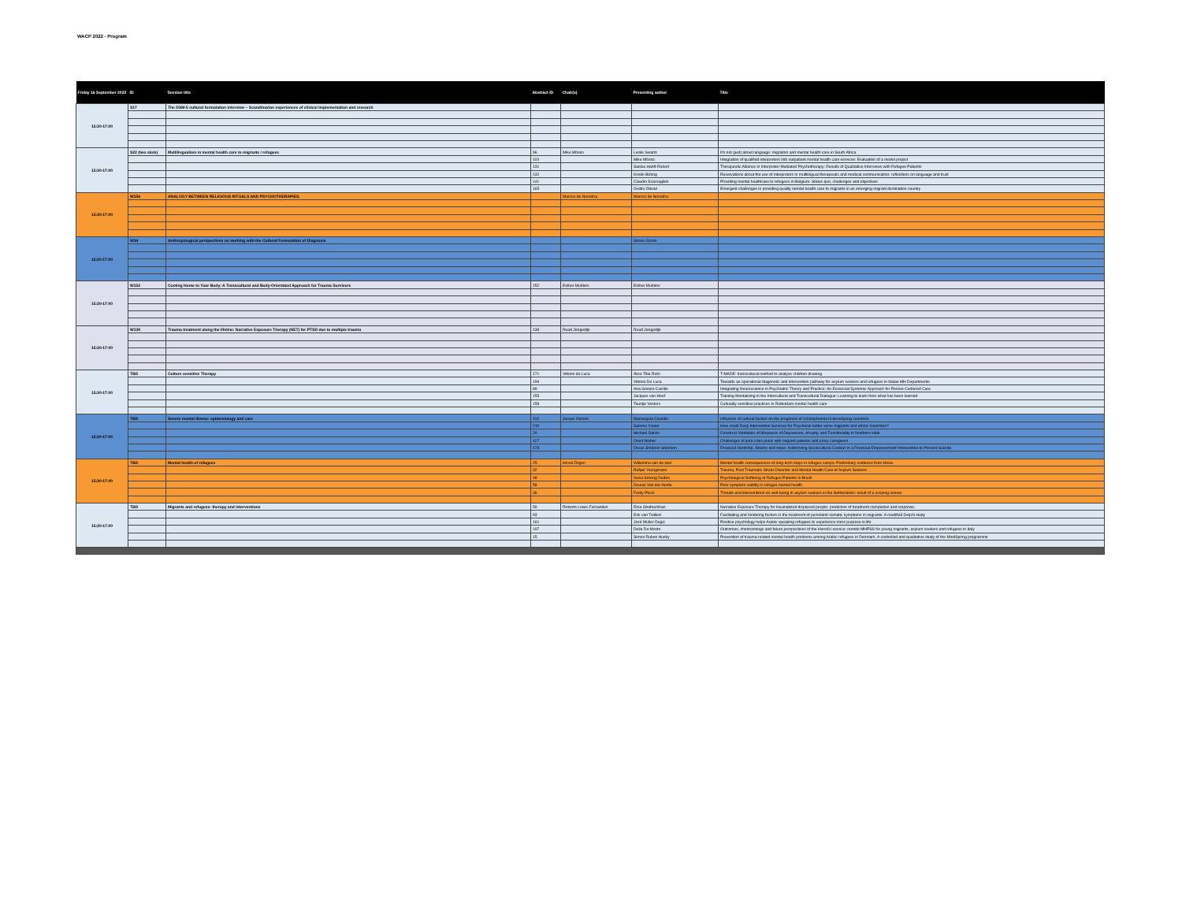WACP 2022 - Program
| Friday 16 September 2022 | ID | Session title | Abstract ID | Chair(s) | Presenting author | Title |
| --- | --- | --- | --- | --- | --- | --- |
| 15:30-17:00 | S17 | The DSM-5 cultural formulation interview – Scandinavian experiences of clinical implementation and research | | | | |
| 15:30-17:00 | S22 (two slots) | Multilingualism in mental health care to migrants / refugees | 96 | Mike Mösko | Leslie Swartz | It's not (just) about language: migration and mental health care in South Africa |
| | | | 119 | | Mike Mösko | Integration of qualified interpreters into outpatient mental health care services: Evaluation of a model project |
| | | | 131 | | Saskia Hanft-Robert | Therapeutic Alliance in Interpreter-Mediated Psychotherapy: Results of Qualitative Interviews with Refugee Patients |
| | | | 132 | | Kristin Bührig | Reservations about the use of interpreters in multilingual therapeutic and medical communication: reflections on language and trust |
| | | | 141 | | Claudio Scarvaglieri | Providing mental healthcare to refugees in Belgium: Status quo, challenges and objectives |
| | | | 165 | | Ovidiu Oltean | Emergent challenges in providing quality mental health care to migrants in an emerging migrant destination country |
| 15:30-17:00 | W156 | ANALOGY BETWEEN RELIGIOUS RITUALS AND PSYCHOTHERAPIES. | | Marcos de Noronha | Marcos de Noronha | |
| 15:30-17:00 | W34 | Anthropological perspectives on working with the Cultural Formulation of Diagnosis | | | Simon Groen | |
| 15:30-17:00 | W152 | Coming Home to Your Body: A Transcultural and Body-Orientated Approach for Trauma Survivors | 152 | Esther Mulders | Esther Mulders | |
| 15:30-17:00 | W139 | Trauma treatment along the lifeline: Narrative Exposure Therapy (NET) for PTSD due to multiple trauma | 139 | Ruud Jongedijk | Ruud Jongedijk | |
| 15:30-17:00 | TBD | Culture sensitive Therapy | 171 | Vittorio de Luca | Alice Titia Rizzi | T-MADE: transcultural method to analyse children drawing |
| | | | 199 | | Vittorio De Luca | Towards an operational diagnostic and intervention pathway for asylum seekers and refugees in Italian MH Departments |
| | | | 89 | | Ana Gomez-Carrillo | Integrating Neuroscience in Psychiatric Theory and Practice: An Ecosocial Systemic Approach for Person-Centered Care |
| | | | 155 | | Jacques van Hoof | Training Mentalizing in the Intercultural and Transcultural Dialogue: Learning to learn from what has been learned |
| | | | 158 | | Teuntje Vosters | Culturally sensitive practices in Rotterdam mental health care |
| 15:30-17:00 | TBD | Severe mental illness: epidemiology and care | 110 | Jeroen Oomen | Mariangela Coviello | Influence of cultural factors on the prognosis of schizophrenia in developing countries |
| | | | 210 | | Salome Xavier | How could Early Intervention Services for Psychosis better serve migrants and ethnic minorities? |
| | | | 20 | | Michael Galvin | Construct Validation of Measures of Depression, Anxiety, and Functionality in Northern Haiti |
| | | | 117 | | Orest Weber | Challenges of joint crisis plans with migrant patients and proxy caregivers |
| | | | 173 | | Oscar Jiménez-Solomon | Financial Hardship, Shame and Hope: Addressing Sociocultural Context in a Financial Empowerment Intervention to Prevent Suicide |
| 15:30-17:00 | TBD | Mental health of refugees | 25 | Heval Özgen | Willemine van de wiel | Mental health consequences of long-term stays in refugee camps: Preliminary evidence from Moria |
| | | | 32 | | Rafael Youngmann | Trauma, Post Traumatic Stress Disorder and Mental Health Care of Asylum Seekers |
| | | | 48 | | Gesa Solveig Duden | Psychological Suffering of Refugee Patients in Brazil |
| | | | 58 | | Douwe Van der Heide | Poor symptom validity in refugee mental health |
| | | | 36 | | Ferdy Pluck | Threats and interventions on well-being in asylum seekers in the Netherlands: result of a scoping review. |
| 15:30-17:00 | TBD | Migrants and refugees: therapy and interventions | 59 | Roberto Lewis-Fernandez | Rina Ghafoerkhan | Narrative Exposure Therapy for traumatized displaced people: predictors of treatment completion and response. |
| | | | 93 | | Erik van Twillert | Facilitating and hindering factors in the treatment of persistent somatic symptoms in migrants: A modified Delphi study |
| | | | 161 | | José Muller-Dugic | Positive psychology helps Arabic speaking refugees to experience more purpose in life |
| | | | 197 | | Delia Da Mosto | Outcomes, shortcomings and future perspectives of the Here4U service: remote MHPSS for young migrants, asylum seekers and refugees in Italy |
| | | | 15 | | Simon Ruben Husby | Prevention of trauma-related mental health problems among Arabic refugees in Denmark: A controlled and qualitative study of the MindSpring programme |